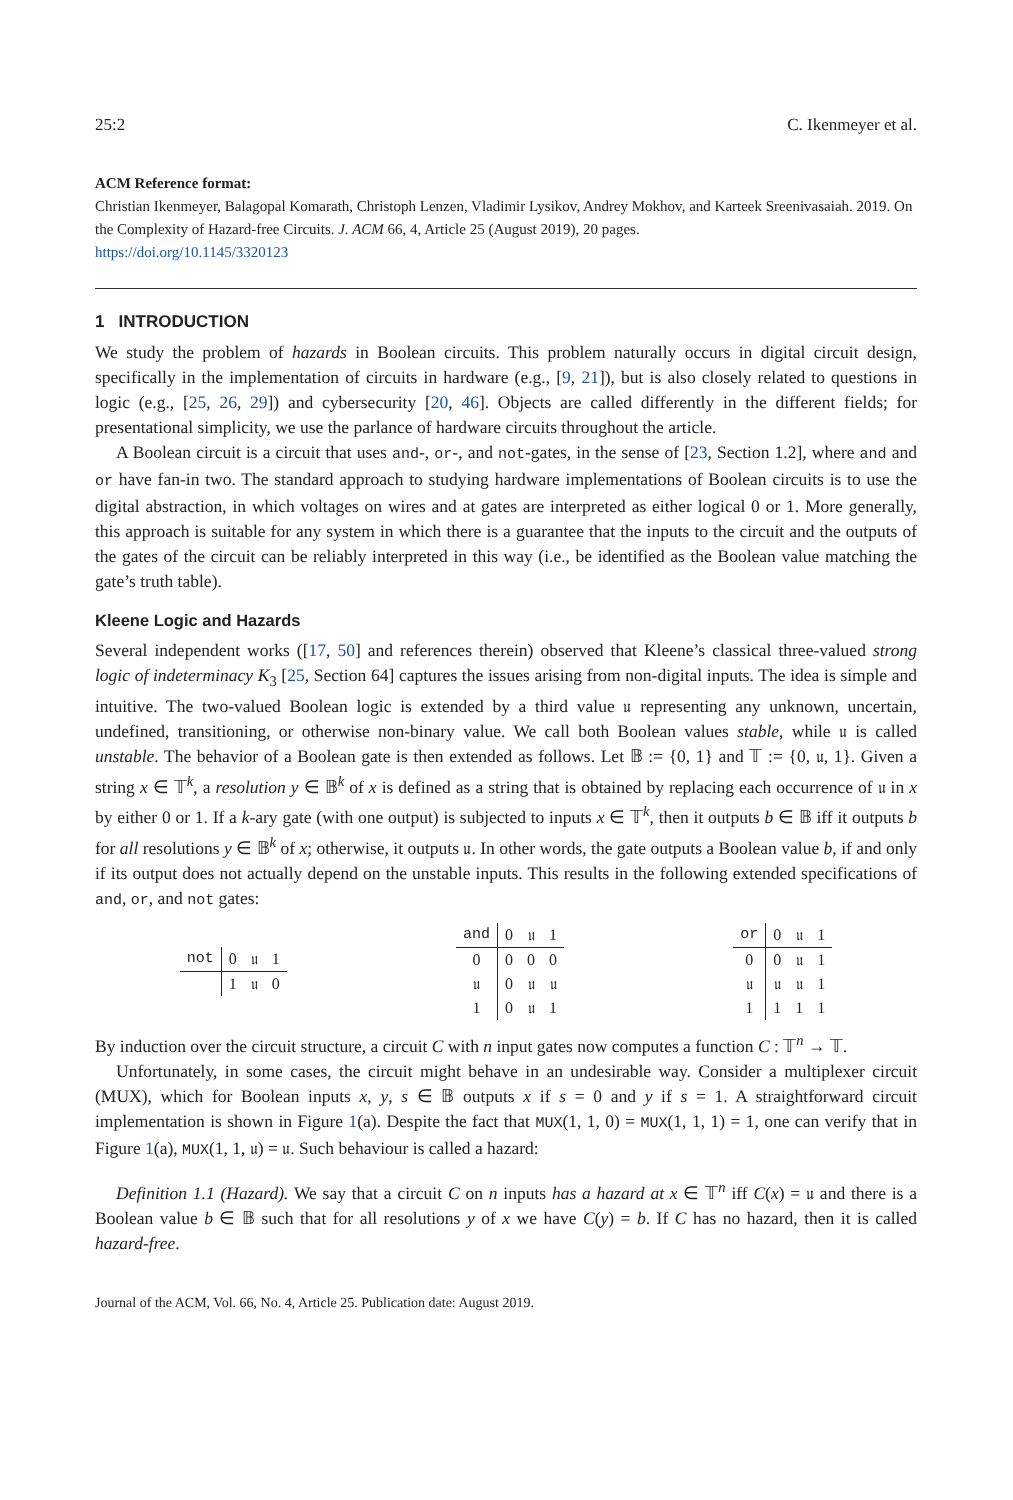25:2 C. Ikenmeyer et al.
ACM Reference format:
Christian Ikenmeyer, Balagopal Komarath, Christoph Lenzen, Vladimir Lysikov, Andrey Mokhov, and Karteek Sreenivasaiah. 2019. On the Complexity of Hazard-free Circuits. J. ACM 66, 4, Article 25 (August 2019), 20 pages.
https://doi.org/10.1145/3320123
1 INTRODUCTION
We study the problem of hazards in Boolean circuits. This problem naturally occurs in digital circuit design, specifically in the implementation of circuits in hardware (e.g., [9, 21]), but is also closely related to questions in logic (e.g., [25, 26, 29]) and cybersecurity [20, 46]. Objects are called differently in the different fields; for presentational simplicity, we use the parlance of hardware circuits throughout the article.
A Boolean circuit is a circuit that uses and-, or-, and not-gates, in the sense of [23, Section 1.2], where and and or have fan-in two. The standard approach to studying hardware implementations of Boolean circuits is to use the digital abstraction, in which voltages on wires and at gates are interpreted as either logical 0 or 1. More generally, this approach is suitable for any system in which there is a guarantee that the inputs to the circuit and the outputs of the gates of the circuit can be reliably interpreted in this way (i.e., be identified as the Boolean value matching the gate’s truth table).
Kleene Logic and Hazards
Several independent works ([17, 50] and references therein) observed that Kleene’s classical three-valued strong logic of indeterminacy K<sub>3</sub> [25, Section 64] captures the issues arising from non-digital inputs. The idea is simple and intuitive. The two-valued Boolean logic is extended by a third value 𝔲 representing any unknown, uncertain, undefined, transitioning, or otherwise non-binary value. We call both Boolean values stable, while 𝔲 is called unstable. The behavior of a Boolean gate is then extended as follows. Let 𝔹 := {0, 1} and 𝕋 := {0, 𝔲, 1}. Given a string x ∈ 𝕋<sup>k</sup>, a resolution y ∈ 𝔹<sup>k</sup> of x is defined as a string that is obtained by replacing each occurrence of 𝔲 in x by either 0 or 1. If a k-ary gate (with one output) is subjected to inputs x ∈ 𝕋<sup>k</sup>, then it outputs b ∈ 𝔹 iff it outputs b for all resolutions y ∈ 𝔹<sup>k</sup> of x; otherwise, it outputs 𝔲. In other words, the gate outputs a Boolean value b, if and only if its output does not actually depend on the unstable inputs. This results in the following extended specifications of and, or, and not gates:
| not | 0 | 𝔲 | 1 |
| --- | --- | --- | --- |
| | 1 | 𝔲 | 0 |
| and | 0 | 𝔲 | 1 |
| --- | --- | --- | --- |
| 0 | 0 | 0 | 0 |
| 𝔲 | 0 | 𝔲 | 𝔲 |
| 1 | 0 | 𝔲 | 1 |
| or | 0 | 𝔲 | 1 |
| --- | --- | --- | --- |
| 0 | 0 | 𝔲 | 1 |
| 𝔲 | 𝔲 | 𝔲 | 1 |
| 1 | 1 | 1 | 1 |
By induction over the circuit structure, a circuit C with n input gates now computes a function C : 𝕋<sup>n</sup> → 𝕋.
Unfortunately, in some cases, the circuit might behave in an undesirable way. Consider a multiplexer circuit (MUX), which for Boolean inputs x, y, s ∈ 𝔹 outputs x if s = 0 and y if s = 1. A straightforward circuit implementation is shown in Figure 1(a). Despite the fact that MUX(1, 1, 0) = MUX(1, 1, 1) = 1, one can verify that in Figure 1(a), MUX(1, 1, 𝔲) = 𝔲. Such behaviour is called a hazard:
Definition 1.1 (Hazard). We say that a circuit C on n inputs has a hazard at x ∈ 𝕋<sup>n</sup> iff C(x) = 𝔲 and there is a Boolean value b ∈ 𝔹 such that for all resolutions y of x we have C(y) = b. If C has no hazard, then it is called hazard-free.
Journal of the ACM, Vol. 66, No. 4, Article 25. Publication date: August 2019.